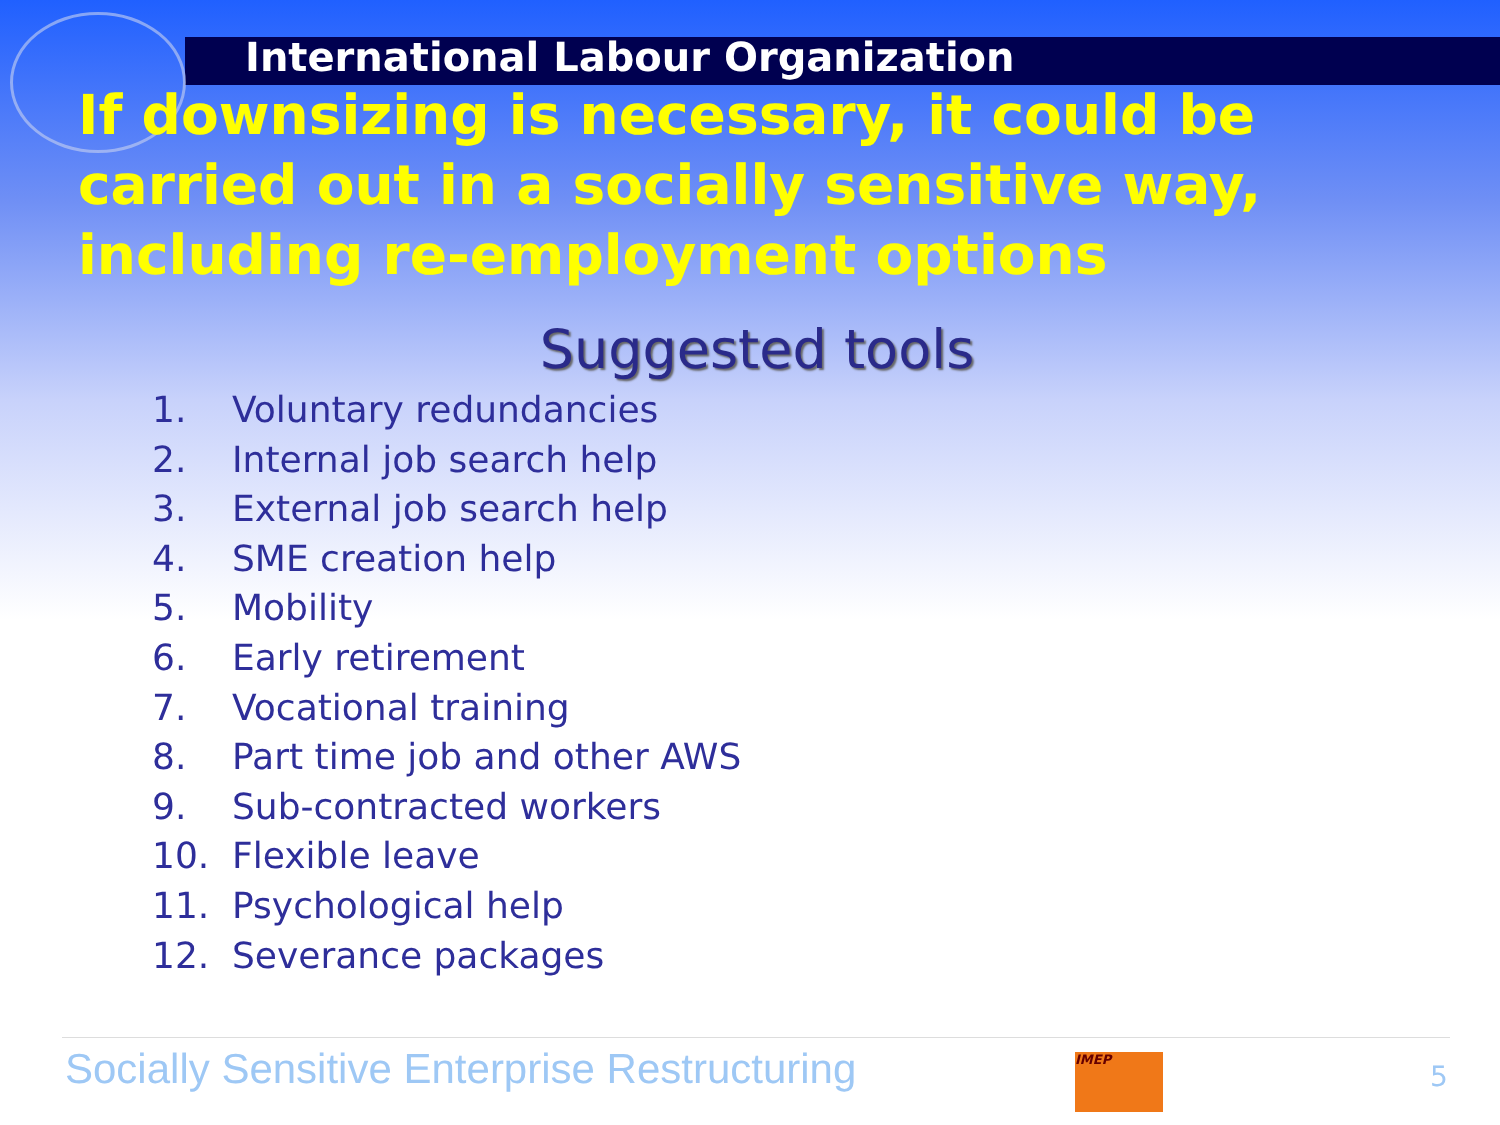International Labour Organization
If downsizing is necessary, it could be carried out in a socially sensitive way, including re-employment options
Suggested tools
1. Voluntary redundancies
2. Internal job search help
3. External job search help
4. SME creation help
5. Mobility
6. Early retirement
7. Vocational training
8. Part time job and other AWS
9. Sub-contracted workers
10. Flexible leave
11. Psychological help
12. Severance packages
Socially Sensitive Enterprise Restructuring
IMEP
5